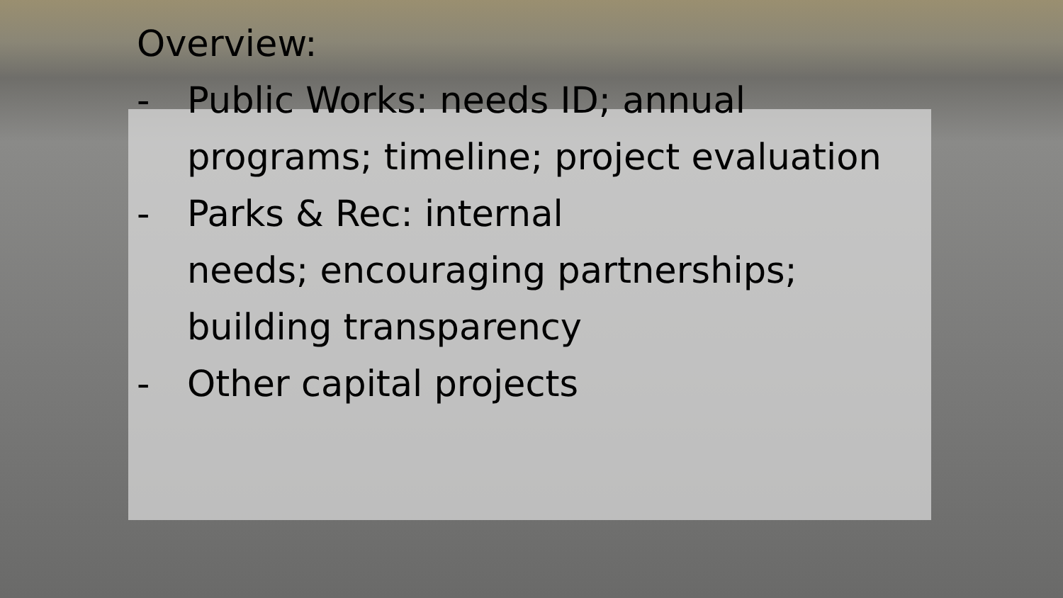Overview:
- Public Works: needs ID; annual programs; timeline; project evaluation
- Parks & Rec: internal
needs; encouraging partnerships; building transparency
- Other capital projects